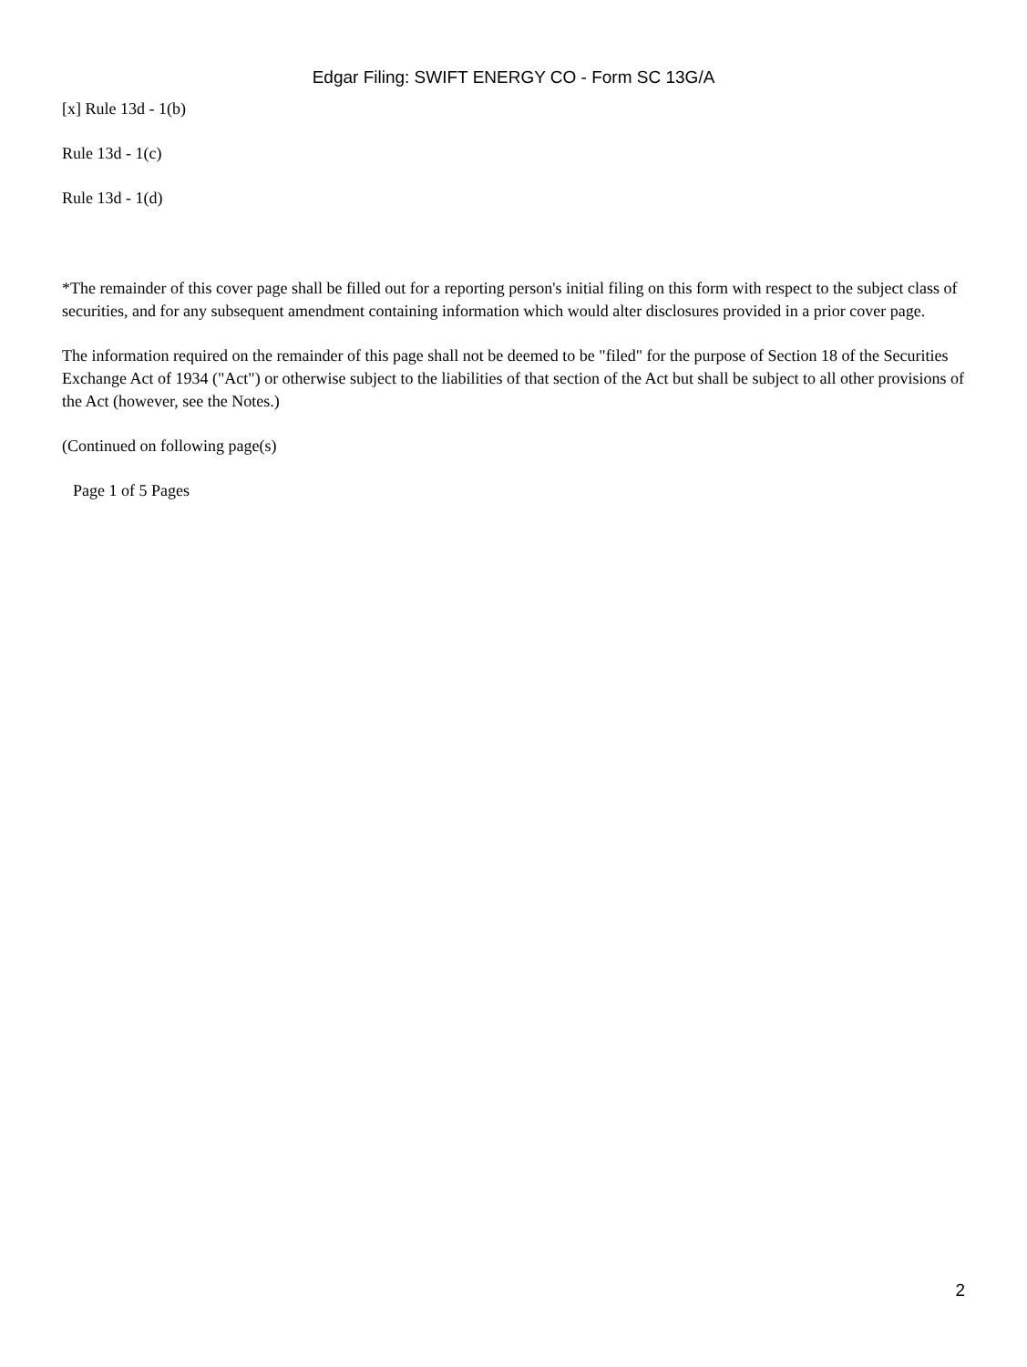Edgar Filing: SWIFT ENERGY CO - Form SC 13G/A
[x] Rule 13d - 1(b)
Rule 13d - 1(c)
Rule 13d - 1(d)
*The remainder of this cover page shall be filled out for a reporting person's initial filing on this form with respect to the subject class of securities, and for any subsequent amendment containing information which would alter disclosures provided in a prior cover page.
The information required on the remainder of this page shall not be deemed to be "filed" for the purpose of Section 18 of the Securities Exchange Act of 1934 ("Act") or otherwise subject to the liabilities of that section of the Act but shall be subject to all other provisions of the Act (however, see the Notes.)
(Continued on following page(s)
Page 1 of 5 Pages
2